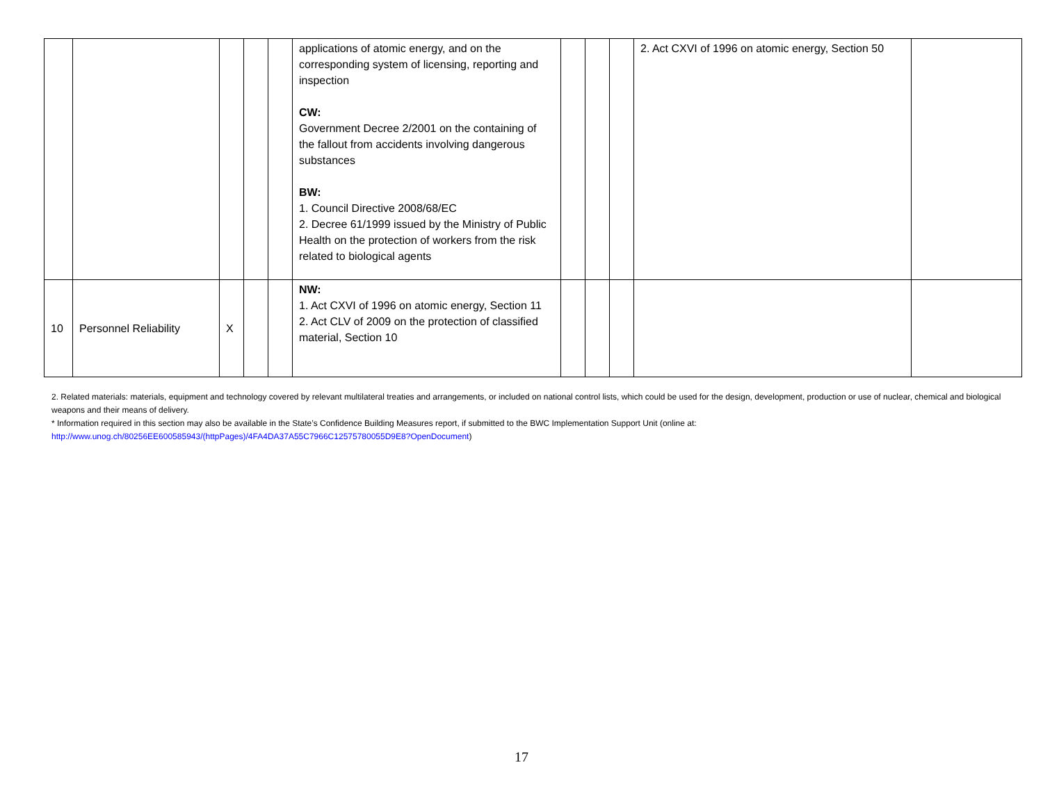| | | | | | applications of atomic energy, and on the corresponding system of licensing, reporting and inspection CW: Government Decree 2/2001 on the containing of the fallout from accidents involving dangerous substances BW: 1. Council Directive 2008/68/EC 2. Decree 61/1999 issued by the Ministry of Public Health on the protection of workers from the risk related to biological agents | | | | 2. Act CXVI of 1996 on atomic energy, Section 50 | |
| 10 | Personnel Reliability | X | | | NW: 1. Act CXVI of 1996 on atomic energy, Section 11 2. Act CLV of 2009 on the protection of classified material, Section 10 | | | | | |
2. Related materials: materials, equipment and technology covered by relevant multilateral treaties and arrangements, or included on national control lists, which could be used for the design, development, production or use of nuclear, chemical and biological weapons and their means of delivery.
* Information required in this section may also be available in the State’s Confidence Building Measures report, if submitted to the BWC Implementation Support Unit (online at: http://www.unog.ch/80256EE600585943/(httpPages)/4FA4DA37A55C7966C12575780055D9E8?OpenDocument)
17